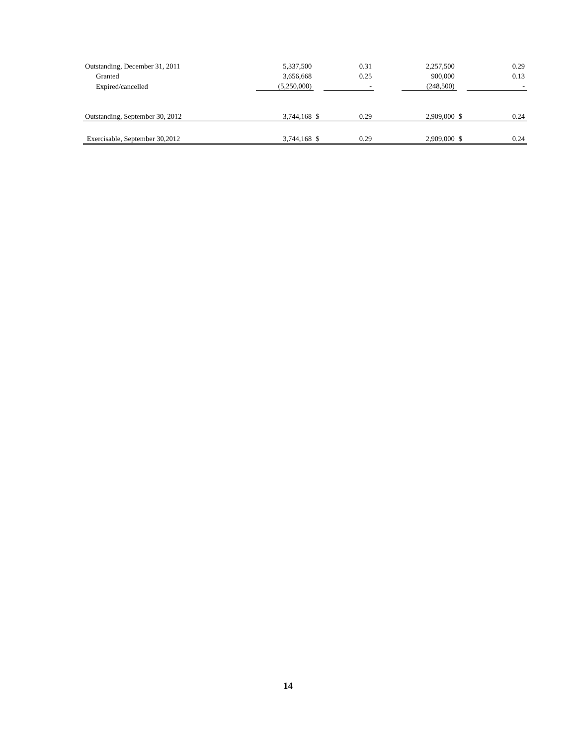| Outstanding, December 31, 2011 | 5,337,500 | | 0.31 | | 2,257,500 | | 0.29 |
| Granted | 3,656,668 | | 0.25 | | 900,000 | | 0.13 |
| Expired/cancelled | (5,250,000) | | - | | (248,500) | | - |
| Outstanding, September 30, 2012 | 3,744,168 | $ | 0.29 | | 2,909,000 | $ | 0.24 |
| Exercisable, September 30,2012 | 3,744,168 | $ | 0.29 | | 2,909,000 | $ | 0.24 |
14